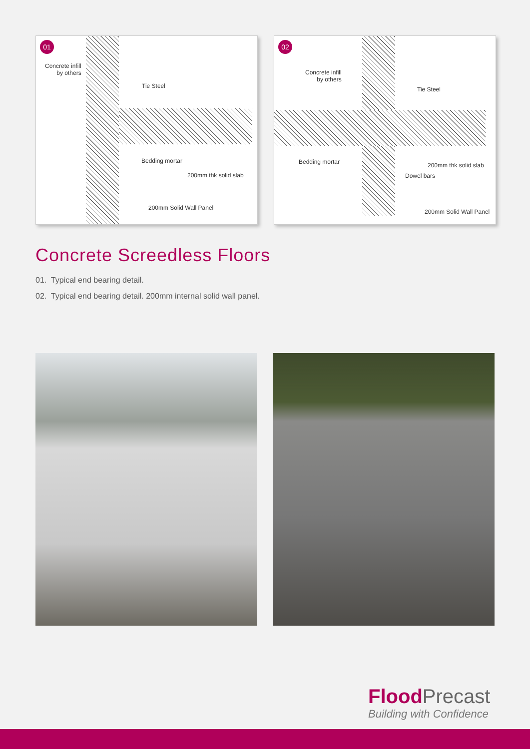01
Concrete infill
by others
Tie Steel
Bedding mortar
200mm thk solid slab
200mm Solid Wall Panel
02
Concrete infill
by others
Tie Steel
Bedding mortar 200mm thk solid slab
Dowel bars
200mm Solid Wall Panel
Concrete Screedless Floors
01. Typical end bearing detail.
02. Typical end bearing detail. 200mm internal solid wall panel.
Flood Precast
Building with Confidence